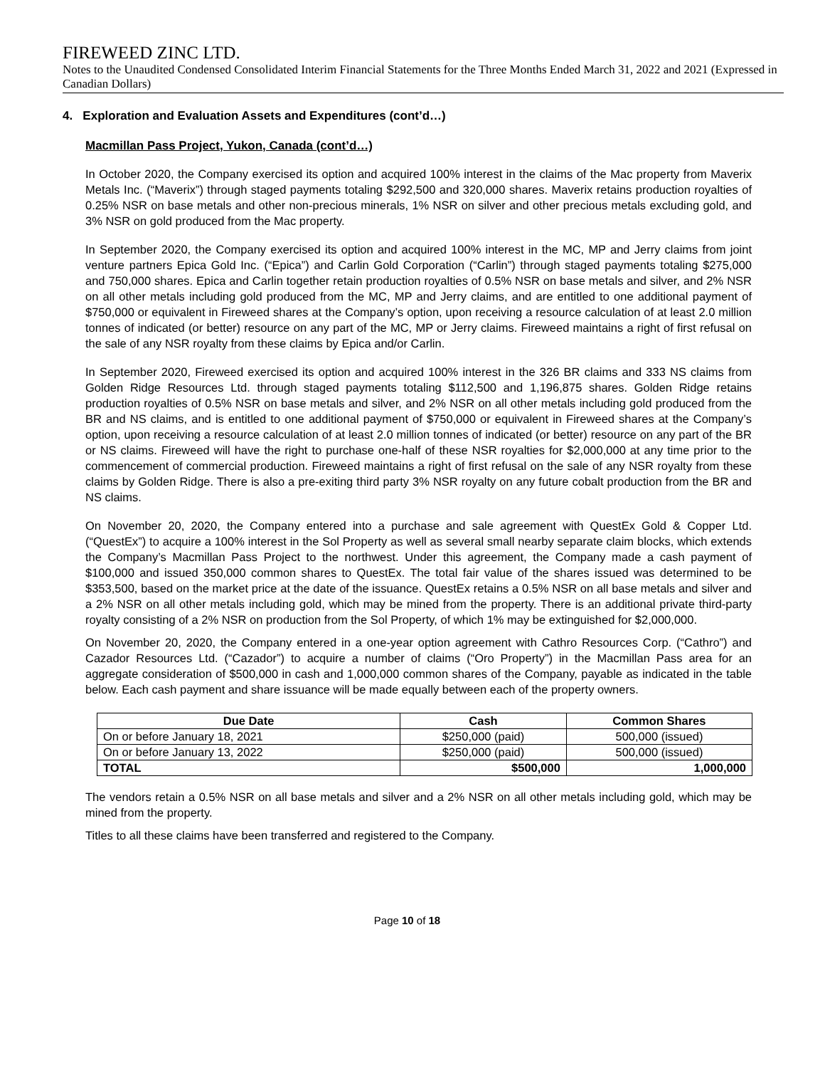FIREWEED ZINC LTD.
Notes to the Unaudited Condensed Consolidated Interim Financial Statements for the Three Months Ended March 31, 2022 and 2021 (Expressed in Canadian Dollars)
4. Exploration and Evaluation Assets and Expenditures (cont’d…)
Macmillan Pass Project, Yukon, Canada (cont’d…)
In October 2020, the Company exercised its option and acquired 100% interest in the claims of the Mac property from Maverix Metals Inc. (“Maverix”) through staged payments totaling $292,500 and 320,000 shares. Maverix retains production royalties of 0.25% NSR on base metals and other non-precious minerals, 1% NSR on silver and other precious metals excluding gold, and 3% NSR on gold produced from the Mac property.
In September 2020, the Company exercised its option and acquired 100% interest in the MC, MP and Jerry claims from joint venture partners Epica Gold Inc. (“Epica”) and Carlin Gold Corporation (“Carlin”) through staged payments totaling $275,000 and 750,000 shares. Epica and Carlin together retain production royalties of 0.5% NSR on base metals and silver, and 2% NSR on all other metals including gold produced from the MC, MP and Jerry claims, and are entitled to one additional payment of $750,000 or equivalent in Fireweed shares at the Company’s option, upon receiving a resource calculation of at least 2.0 million tonnes of indicated (or better) resource on any part of the MC, MP or Jerry claims. Fireweed maintains a right of first refusal on the sale of any NSR royalty from these claims by Epica and/or Carlin.
In September 2020, Fireweed exercised its option and acquired 100% interest in the 326 BR claims and 333 NS claims from Golden Ridge Resources Ltd. through staged payments totaling $112,500 and 1,196,875 shares. Golden Ridge retains production royalties of 0.5% NSR on base metals and silver, and 2% NSR on all other metals including gold produced from the BR and NS claims, and is entitled to one additional payment of $750,000 or equivalent in Fireweed shares at the Company’s option, upon receiving a resource calculation of at least 2.0 million tonnes of indicated (or better) resource on any part of the BR or NS claims. Fireweed will have the right to purchase one-half of these NSR royalties for $2,000,000 at any time prior to the commencement of commercial production. Fireweed maintains a right of first refusal on the sale of any NSR royalty from these claims by Golden Ridge. There is also a pre-exiting third party 3% NSR royalty on any future cobalt production from the BR and NS claims.
On November 20, 2020, the Company entered into a purchase and sale agreement with QuestEx Gold & Copper Ltd. (“QuestEx”) to acquire a 100% interest in the Sol Property as well as several small nearby separate claim blocks, which extends the Company’s Macmillan Pass Project to the northwest. Under this agreement, the Company made a cash payment of $100,000 and issued 350,000 common shares to QuestEx. The total fair value of the shares issued was determined to be $353,500, based on the market price at the date of the issuance. QuestEx retains a 0.5% NSR on all base metals and silver and a 2% NSR on all other metals including gold, which may be mined from the property. There is an additional private third-party royalty consisting of a 2% NSR on production from the Sol Property, of which 1% may be extinguished for $2,000,000.
On November 20, 2020, the Company entered in a one-year option agreement with Cathro Resources Corp. (“Cathro”) and Cazador Resources Ltd. (“Cazador”) to acquire a number of claims (“Oro Property”) in the Macmillan Pass area for an aggregate consideration of $500,000 in cash and 1,000,000 common shares of the Company, payable as indicated in the table below. Each cash payment and share issuance will be made equally between each of the property owners.
| Due Date | Cash | Common Shares |
| --- | --- | --- |
| On or before January 18, 2021 | $250,000 (paid) | 500,000 (issued) |
| On or before January 13, 2022 | $250,000 (paid) | 500,000 (issued) |
| TOTAL | $500,000 | 1,000,000 |
The vendors retain a 0.5% NSR on all base metals and silver and a 2% NSR on all other metals including gold, which may be mined from the property.
Titles to all these claims have been transferred and registered to the Company.
Page 10 of 18